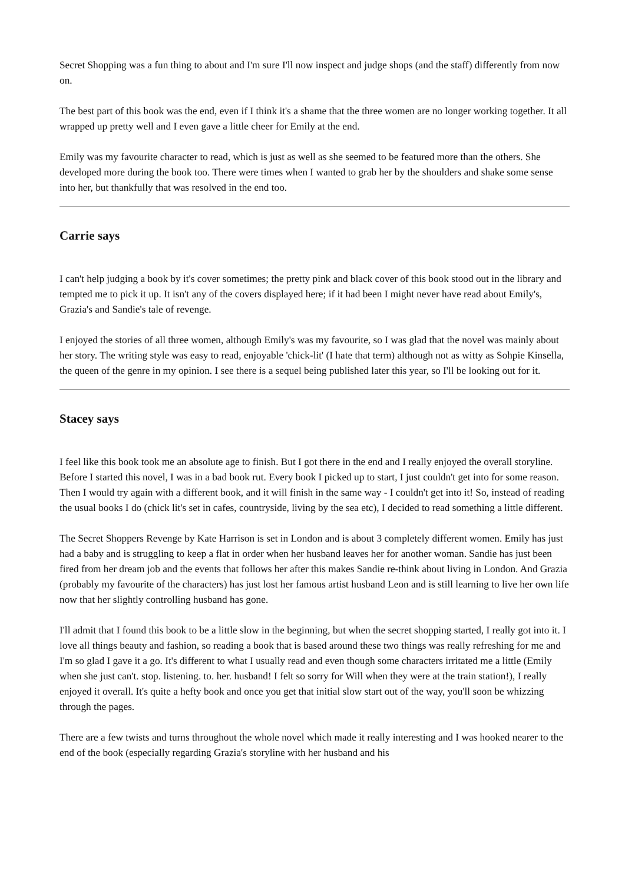Secret Shopping was a fun thing to about and I'm sure I'll now inspect and judge shops (and the staff) differently from now on.
The best part of this book was the end, even if I think it's a shame that the three women are no longer working together. It all wrapped up pretty well and I even gave a little cheer for Emily at the end.
Emily was my favourite character to read, which is just as well as she seemed to be featured more than the others. She developed more during the book too. There were times when I wanted to grab her by the shoulders and shake some sense into her, but thankfully that was resolved in the end too.
Carrie says
I can't help judging a book by it's cover sometimes; the pretty pink and black cover of this book stood out in the library and tempted me to pick it up. It isn't any of the covers displayed here; if it had been I might never have read about Emily's, Grazia's and Sandie's tale of revenge.
I enjoyed the stories of all three women, although Emily's was my favourite, so I was glad that the novel was mainly about her story. The writing style was easy to read, enjoyable 'chick-lit' (I hate that term) although not as witty as Sohpie Kinsella, the queen of the genre in my opinion. I see there is a sequel being published later this year, so I'll be looking out for it.
Stacey says
I feel like this book took me an absolute age to finish. But I got there in the end and I really enjoyed the overall storyline. Before I started this novel, I was in a bad book rut. Every book I picked up to start, I just couldn't get into for some reason. Then I would try again with a different book, and it will finish in the same way - I couldn't get into it! So, instead of reading the usual books I do (chick lit's set in cafes, countryside, living by the sea etc), I decided to read something a little different.
The Secret Shoppers Revenge by Kate Harrison is set in London and is about 3 completely different women. Emily has just had a baby and is struggling to keep a flat in order when her husband leaves her for another woman. Sandie has just been fired from her dream job and the events that follows her after this makes Sandie re-think about living in London. And Grazia (probably my favourite of the characters) has just lost her famous artist husband Leon and is still learning to live her own life now that her slightly controlling husband has gone.
I'll admit that I found this book to be a little slow in the beginning, but when the secret shopping started, I really got into it. I love all things beauty and fashion, so reading a book that is based around these two things was really refreshing for me and I'm so glad I gave it a go. It's different to what I usually read and even though some characters irritated me a little (Emily when she just can't. stop. listening. to. her. husband! I felt so sorry for Will when they were at the train station!), I really enjoyed it overall. It's quite a hefty book and once you get that initial slow start out of the way, you'll soon be whizzing through the pages.
There are a few twists and turns throughout the whole novel which made it really interesting and I was hooked nearer to the end of the book (especially regarding Grazia's storyline with her husband and his